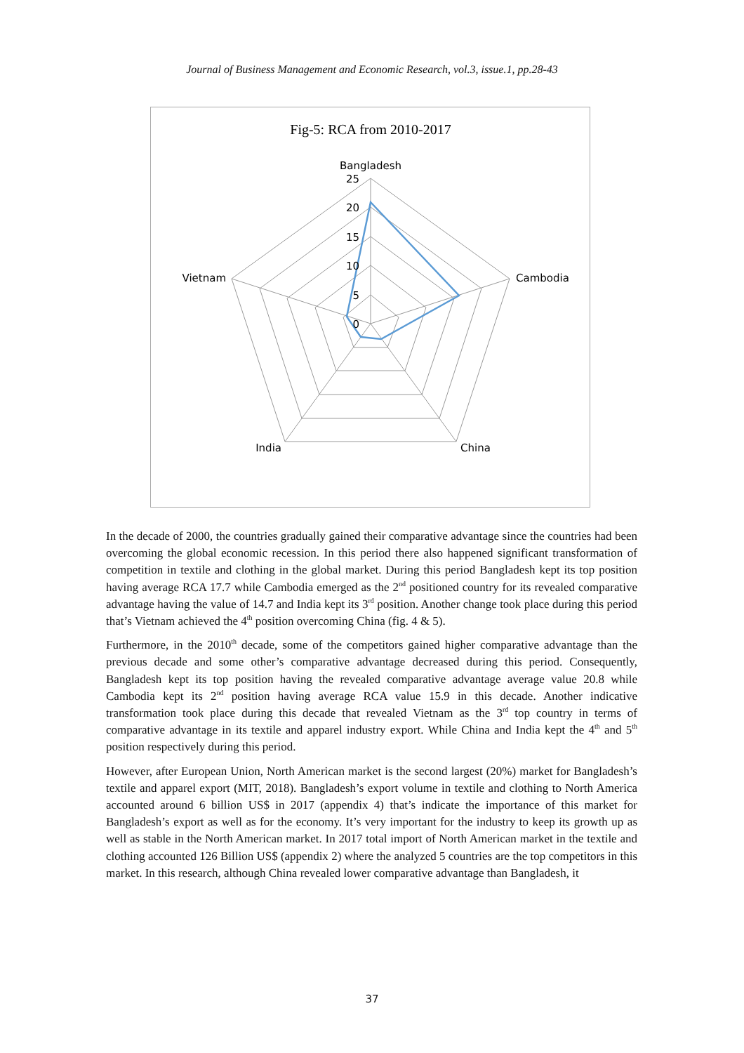Journal of Business Management and Economic Research, vol.3, issue.1, pp.28-43
Fig-5: RCA from 2010-2017
Bangladesh
25
20
15
10
5
0
Cambodia
China
India
Vietnam
In the decade of 2000, the countries gradually gained their comparative advantage since the countries had been overcoming the global economic recession. In this period there also happened significant transformation of competition in textile and clothing in the global market. During this period Bangladesh kept its top position having average RCA 17.7 while Cambodia emerged as the 2<sup>nd</sup> positioned country for its revealed comparative advantage having the value of 14.7 and India kept its 3<sup>rd</sup> position. Another change took place during this period that’s Vietnam achieved the 4<sup>th</sup> position overcoming China (fig. 4 & 5).
Furthermore, in the 2010<sup>th</sup> decade, some of the competitors gained higher comparative advantage than the previous decade and some other’s comparative advantage decreased during this period. Consequently, Bangladesh kept its top position having the revealed comparative advantage average value 20.8 while Cambodia kept its 2<sup>nd</sup> position having average RCA value 15.9 in this decade. Another indicative transformation took place during this decade that revealed Vietnam as the 3<sup>rd</sup> top country in terms of comparative advantage in its textile and apparel industry export. While China and India kept the 4<sup>th</sup> and 5<sup>th</sup> position respectively during this period.
However, after European Union, North American market is the second largest (20%) market for Bangladesh’s textile and apparel export (MIT, 2018). Bangladesh’s export volume in textile and clothing to North America accounted around 6 billion US$ in 2017 (appendix 4) that’s indicate the importance of this market for Bangladesh’s export as well as for the economy. It’s very important for the industry to keep its growth up as well as stable in the North American market. In 2017 total import of North American market in the textile and clothing accounted 126 Billion US$ (appendix 2) where the analyzed 5 countries are the top competitors in this market. In this research, although China revealed lower comparative advantage than Bangladesh, it
37